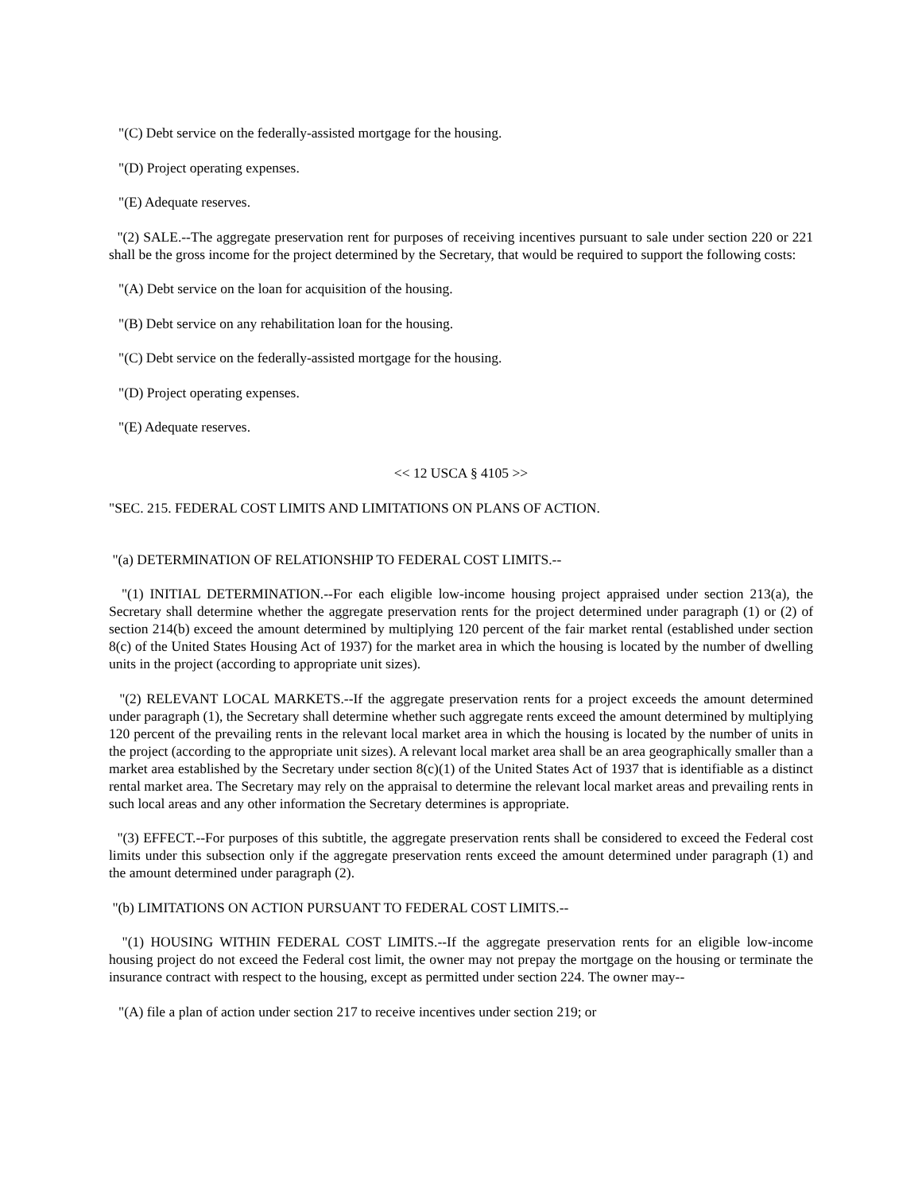"(C) Debt service on the federally-assisted mortgage for the housing.
"(D) Project operating expenses.
"(E) Adequate reserves.
"(2) SALE.--The aggregate preservation rent for purposes of receiving incentives pursuant to sale under section 220 or 221 shall be the gross income for the project determined by the Secretary, that would be required to support the following costs:
"(A) Debt service on the loan for acquisition of the housing.
"(B) Debt service on any rehabilitation loan for the housing.
"(C) Debt service on the federally-assisted mortgage for the housing.
"(D) Project operating expenses.
"(E) Adequate reserves.
<< 12 USCA § 4105 >>
"SEC. 215. FEDERAL COST LIMITS AND LIMITATIONS ON PLANS OF ACTION.
"(a) DETERMINATION OF RELATIONSHIP TO FEDERAL COST LIMITS.--
"(1) INITIAL DETERMINATION.--For each eligible low-income housing project appraised under section 213(a), the Secretary shall determine whether the aggregate preservation rents for the project determined under paragraph (1) or (2) of section 214(b) exceed the amount determined by multiplying 120 percent of the fair market rental (established under section 8(c) of the United States Housing Act of 1937) for the market area in which the housing is located by the number of dwelling units in the project (according to appropriate unit sizes).
"(2) RELEVANT LOCAL MARKETS.--If the aggregate preservation rents for a project exceeds the amount determined under paragraph (1), the Secretary shall determine whether such aggregate rents exceed the amount determined by multiplying 120 percent of the prevailing rents in the relevant local market area in which the housing is located by the number of units in the project (according to the appropriate unit sizes). A relevant local market area shall be an area geographically smaller than a market area established by the Secretary under section 8(c)(1) of the United States Act of 1937 that is identifiable as a distinct rental market area. The Secretary may rely on the appraisal to determine the relevant local market areas and prevailing rents in such local areas and any other information the Secretary determines is appropriate.
"(3) EFFECT.--For purposes of this subtitle, the aggregate preservation rents shall be considered to exceed the Federal cost limits under this subsection only if the aggregate preservation rents exceed the amount determined under paragraph (1) and the amount determined under paragraph (2).
"(b) LIMITATIONS ON ACTION PURSUANT TO FEDERAL COST LIMITS.--
"(1) HOUSING WITHIN FEDERAL COST LIMITS.--If the aggregate preservation rents for an eligible low-income housing project do not exceed the Federal cost limit, the owner may not prepay the mortgage on the housing or terminate the insurance contract with respect to the housing, except as permitted under section 224. The owner may--
"(A) file a plan of action under section 217 to receive incentives under section 219; or